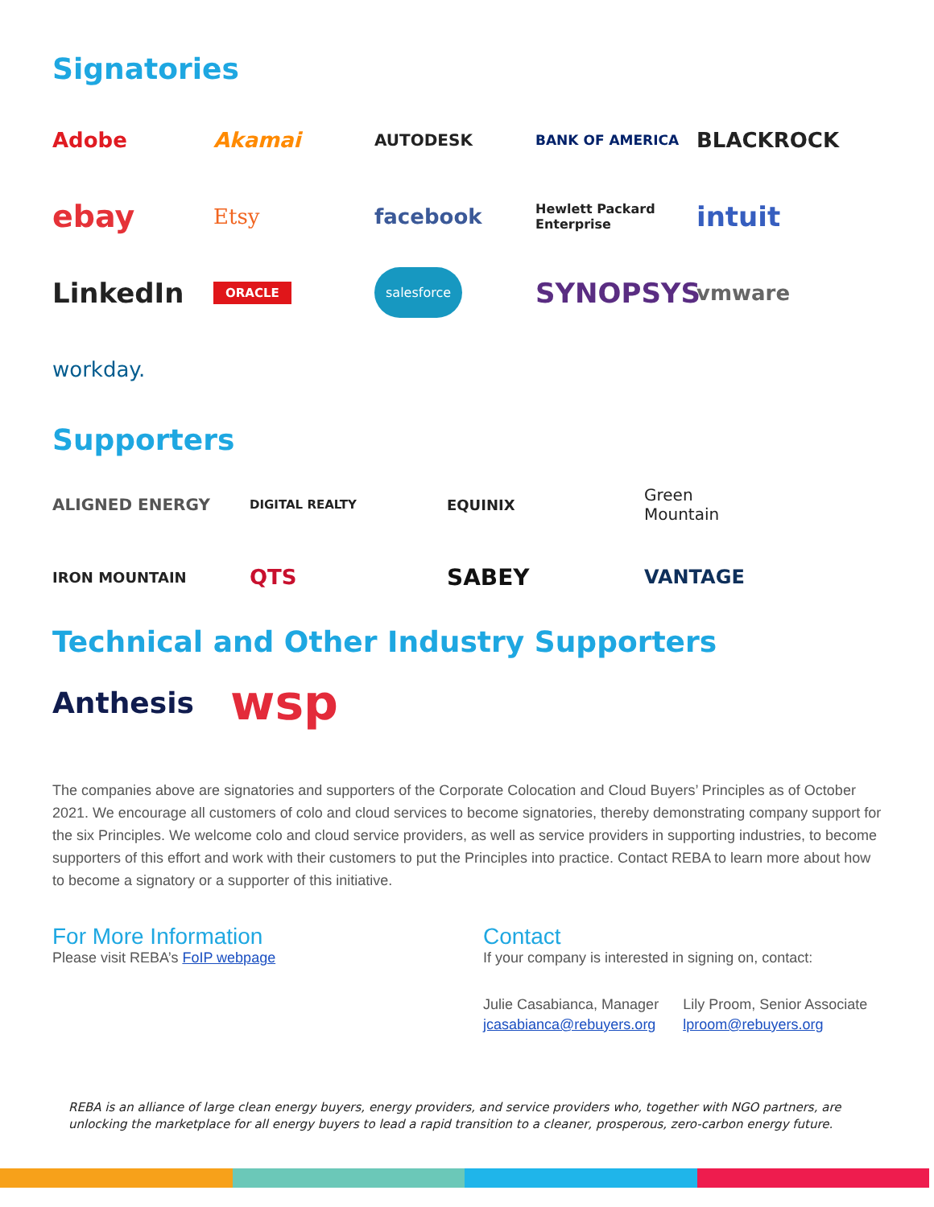Signatories
Adobe
Akamai
AUTODESK
BANK OF AMERICA
BLACKROCK
ebay
Etsy
facebook
Hewlett Packard
Enterprise
intuit
LinkedIn
ORACLE
salesforce
SYNOPSYS
vmware
workday.
Supporters
ALIGNED ENERGY
DIGITAL REALTY
EQUINIX
Green
Mountain
IRON MOUNTAIN
QTS
SABEY
VANTAGE
Technical and Other Industry Supporters
Anthesis wsp
The companies above are signatories and supporters of the Corporate Colocation and Cloud Buyers’ Principles as of October 2021. We encourage all customers of colo and cloud services to become signatories, thereby demonstrating company support for the six Principles. We welcome colo and cloud service providers, as well as service providers in supporting industries, to become supporters of this effort and work with their customers to put the Principles into practice. Contact REBA to learn more about how to become a signatory or a supporter of this initiative.
For More Information
Please visit REBA’s FoIP webpage
Contact
If your company is interested in signing on, contact:
Julie Casabianca, Manager
jcasabianca@rebuyers.org
Lily Proom, Senior Associate
lproom@rebuyers.org
REBA is an alliance of large clean energy buyers, energy providers, and service providers who, together with NGO partners, are unlocking the marketplace for all energy buyers to lead a rapid transition to a cleaner, prosperous, zero-carbon energy future.